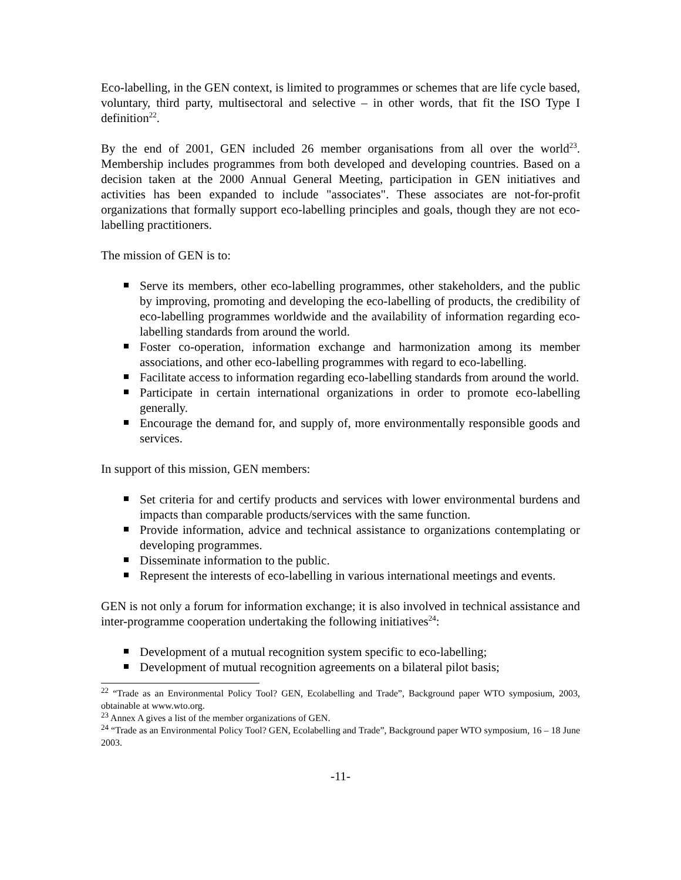Eco-labelling, in the GEN context, is limited to programmes or schemes that are life cycle based, voluntary, third party, multisectoral and selective – in other words, that fit the ISO Type I definition<sup>22</sup>.
By the end of 2001, GEN included 26 member organisations from all over the world<sup>23</sup>. Membership includes programmes from both developed and developing countries. Based on a decision taken at the 2000 Annual General Meeting, participation in GEN initiatives and activities has been expanded to include "associates". These associates are not-for-profit organizations that formally support eco-labelling principles and goals, though they are not eco-labelling practitioners.
The mission of GEN is to:
Serve its members, other eco-labelling programmes, other stakeholders, and the public by improving, promoting and developing the eco-labelling of products, the credibility of eco-labelling programmes worldwide and the availability of information regarding eco-labelling standards from around the world.
Foster co-operation, information exchange and harmonization among its member associations, and other eco-labelling programmes with regard to eco-labelling.
Facilitate access to information regarding eco-labelling standards from around the world.
Participate in certain international organizations in order to promote eco-labelling generally.
Encourage the demand for, and supply of, more environmentally responsible goods and services.
In support of this mission, GEN members:
Set criteria for and certify products and services with lower environmental burdens and impacts than comparable products/services with the same function.
Provide information, advice and technical assistance to organizations contemplating or developing programmes.
Disseminate information to the public.
Represent the interests of eco-labelling in various international meetings and events.
GEN is not only a forum for information exchange; it is also involved in technical assistance and inter-programme cooperation undertaking the following initiatives<sup>24</sup>:
Development of a mutual recognition system specific to eco-labelling;
Development of mutual recognition agreements on a bilateral pilot basis;
<sup>22</sup> “Trade as an Environmental Policy Tool? GEN, Ecolabelling and Trade”, Background paper WTO symposium, 2003, obtainable at www.wto.org.
<sup>23</sup> Annex A gives a list of the member organizations of GEN.
<sup>24</sup> “Trade as an Environmental Policy Tool? GEN, Ecolabelling and Trade”, Background paper WTO symposium, 16 – 18 June 2003.
-11-